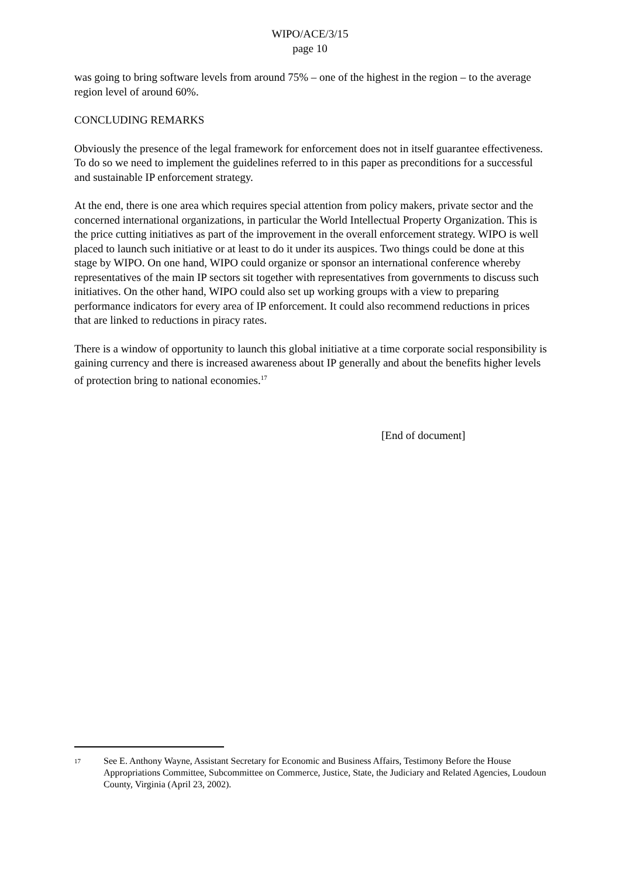WIPO/ACE/3/15
page 10
was going to bring software levels from around 75% – one of the highest in the region – to the average region level of around 60%.
CONCLUDING REMARKS
Obviously the presence of the legal framework for enforcement does not in itself guarantee effectiveness. To do so we need to implement the guidelines referred to in this paper as preconditions for a successful and sustainable IP enforcement strategy.
At the end, there is one area which requires special attention from policy makers, private sector and the concerned international organizations, in particular the World Intellectual Property Organization. This is the price cutting initiatives as part of the improvement in the overall enforcement strategy. WIPO is well placed to launch such initiative or at least to do it under its auspices. Two things could be done at this stage by WIPO. On one hand, WIPO could organize or sponsor an international conference whereby representatives of the main IP sectors sit together with representatives from governments to discuss such initiatives. On the other hand, WIPO could also set up working groups with a view to preparing performance indicators for every area of IP enforcement. It could also recommend reductions in prices that are linked to reductions in piracy rates.
There is a window of opportunity to launch this global initiative at a time corporate social responsibility is gaining currency and there is increased awareness about IP generally and about the benefits higher levels of protection bring to national economies.<sup>17</sup>
[End of document]
<sup>17</sup> See E. Anthony Wayne, Assistant Secretary for Economic and Business Affairs, Testimony Before the House Appropriations Committee, Subcommittee on Commerce, Justice, State, the Judiciary and Related Agencies, Loudoun County, Virginia (April 23, 2002).